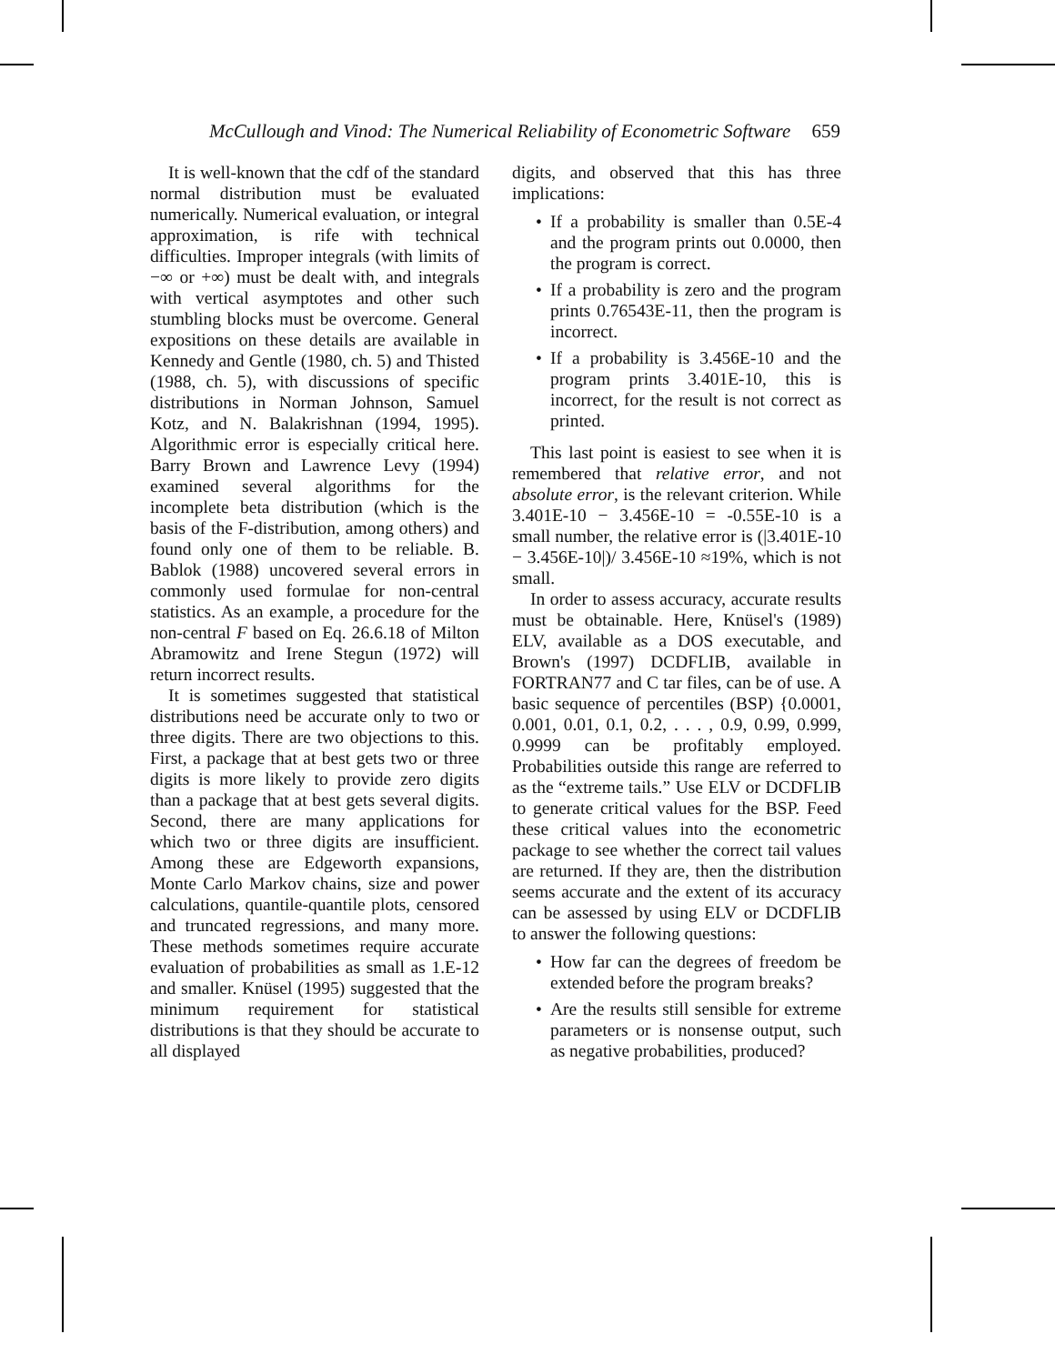McCullough and Vinod: The Numerical Reliability of Econometric Software 659
It is well-known that the cdf of the standard normal distribution must be evaluated numerically. Numerical evaluation, or integral approximation, is rife with technical difficulties. Improper integrals (with limits of −∞ or +∞) must be dealt with, and integrals with vertical asymptotes and other such stumbling blocks must be overcome. General expositions on these details are available in Kennedy and Gentle (1980, ch. 5) and Thisted (1988, ch. 5), with discussions of specific distributions in Norman Johnson, Samuel Kotz, and N. Balakrishnan (1994, 1995). Algorithmic error is especially critical here. Barry Brown and Lawrence Levy (1994) examined several algorithms for the incomplete beta distribution (which is the basis of the F-distribution, among others) and found only one of them to be reliable. B. Bablok (1988) uncovered several errors in commonly used formulae for non-central statistics. As an example, a procedure for the non-central F based on Eq. 26.6.18 of Milton Abramowitz and Irene Stegun (1972) will return incorrect results.
It is sometimes suggested that statistical distributions need be accurate only to two or three digits. There are two objections to this. First, a package that at best gets two or three digits is more likely to provide zero digits than a package that at best gets several digits. Second, there are many applications for which two or three digits are insufficient. Among these are Edgeworth expansions, Monte Carlo Markov chains, size and power calculations, quantile-quantile plots, censored and truncated regressions, and many more. These methods sometimes require accurate evaluation of probabilities as small as 1.E-12 and smaller. Knüsel (1995) suggested that the minimum requirement for statistical distributions is that they should be accurate to all displayed
digits, and observed that this has three implications:
• If a probability is smaller than 0.5E-4 and the program prints out 0.0000, then the program is correct.
• If a probability is zero and the program prints 0.76543E-11, then the program is incorrect.
• If a probability is 3.456E-10 and the program prints 3.401E-10, this is incorrect, for the result is not correct as printed.
This last point is easiest to see when it is remembered that relative error, and not absolute error, is the relevant criterion. While 3.401E-10 − 3.456E-10 = -0.55E-10 is a small number, the relative error is (|3.401E-10 − 3.456E-10|)/ 3.456E-10 ≈19%, which is not small.
In order to assess accuracy, accurate results must be obtainable. Here, Knüsel's (1989) ELV, available as a DOS executable, and Brown's (1997) DCDFLIB, available in FORTRAN77 and C tar files, can be of use. A basic sequence of percentiles (BSP) {0.0001, 0.001, 0.01, 0.1, 0.2, . . . , 0.9, 0.99, 0.999, 0.9999 can be profitably employed. Probabilities outside this range are referred to as the “extreme tails.” Use ELV or DCDFLIB to generate critical values for the BSP. Feed these critical values into the econometric package to see whether the correct tail values are returned. If they are, then the distribution seems accurate and the extent of its accuracy can be assessed by using ELV or DCDFLIB to answer the following questions:
• How far can the degrees of freedom be extended before the program breaks?
• Are the results still sensible for extreme parameters or is nonsense output, such as negative probabilities, produced?